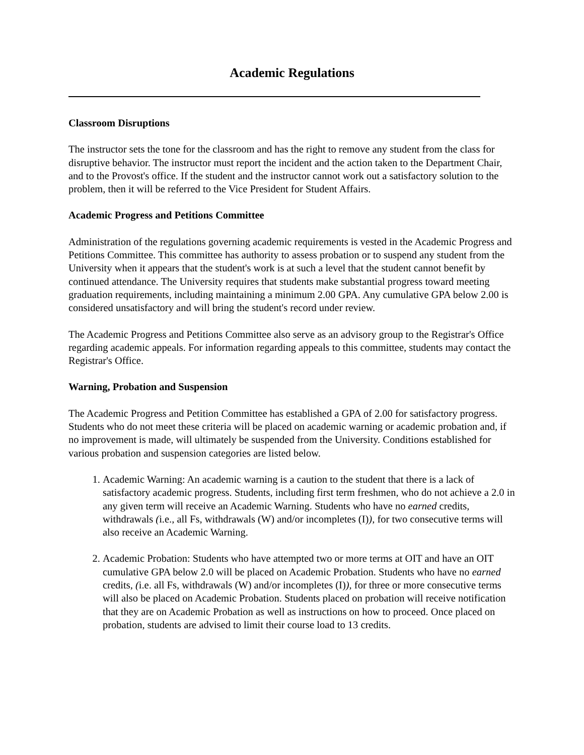Academic Regulations
Classroom Disruptions
The instructor sets the tone for the classroom and has the right to remove any student from the class for disruptive behavior. The instructor must report the incident and the action taken to the Department Chair, and to the Provost's office. If the student and the instructor cannot work out a satisfactory solution to the problem, then it will be referred to the Vice President for Student Affairs.
Academic Progress and Petitions Committee
Administration of the regulations governing academic requirements is vested in the Academic Progress and Petitions Committee. This committee has authority to assess probation or to suspend any student from the University when it appears that the student's work is at such a level that the student cannot benefit by continued attendance. The University requires that students make substantial progress toward meeting graduation requirements, including maintaining a minimum 2.00 GPA. Any cumulative GPA below 2.00 is considered unsatisfactory and will bring the student's record under review.
The Academic Progress and Petitions Committee also serve as an advisory group to the Registrar's Office regarding academic appeals. For information regarding appeals to this committee, students may contact the Registrar's Office.
Warning, Probation and Suspension
The Academic Progress and Petition Committee has established a GPA of 2.00 for satisfactory progress. Students who do not meet these criteria will be placed on academic warning or academic probation and, if no improvement is made, will ultimately be suspended from the University. Conditions established for various probation and suspension categories are listed below.
1. Academic Warning: An academic warning is a caution to the student that there is a lack of satisfactory academic progress. Students, including first term freshmen, who do not achieve a 2.0 in any given term will receive an Academic Warning. Students who have no earned credits, withdrawals (i.e., all Fs, withdrawals (W) and/or incompletes (I)), for two consecutive terms will also receive an Academic Warning.
2. Academic Probation: Students who have attempted two or more terms at OIT and have an OIT cumulative GPA below 2.0 will be placed on Academic Probation. Students who have no earned credits, (i.e. all Fs, withdrawals (W) and/or incompletes (I)), for three or more consecutive terms will also be placed on Academic Probation. Students placed on probation will receive notification that they are on Academic Probation as well as instructions on how to proceed. Once placed on probation, students are advised to limit their course load to 13 credits.